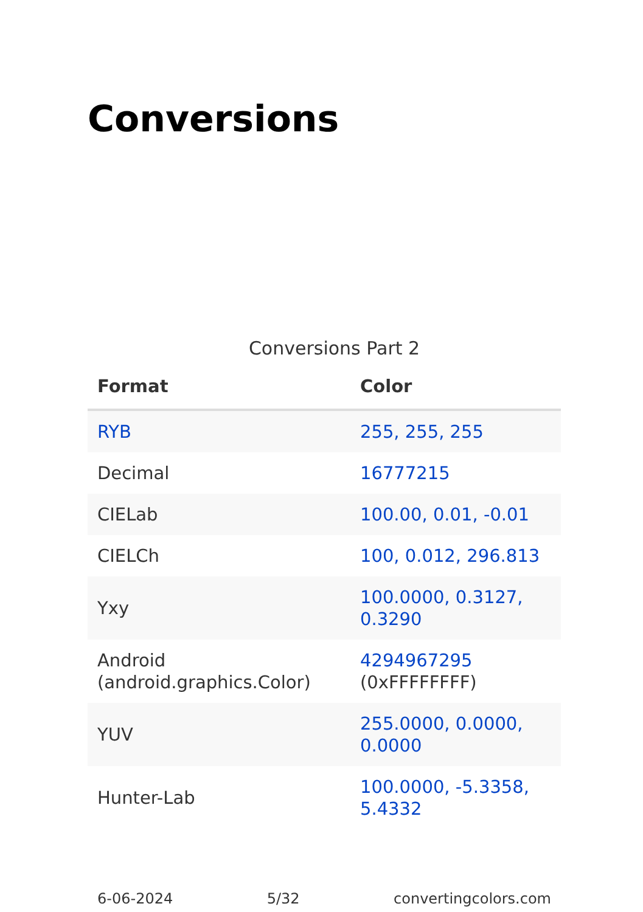Conversions
Conversions Part 2
| Format | Color |
| --- | --- |
| RYB | 255, 255, 255 |
| Decimal | 16777215 |
| CIELab | 100.00, 0.01, -0.01 |
| CIELCh | 100, 0.012, 296.813 |
| Yxy | 100.0000, 0.3127, 0.3290 |
| Android (android.graphics.Color) | 4294967295 (0xFFFFFFFF) |
| YUV | 255.0000, 0.0000, 0.0000 |
| Hunter-Lab | 100.0000, -5.3358, 5.4332 |
6-06-2024 5/32 convertingcolors.com